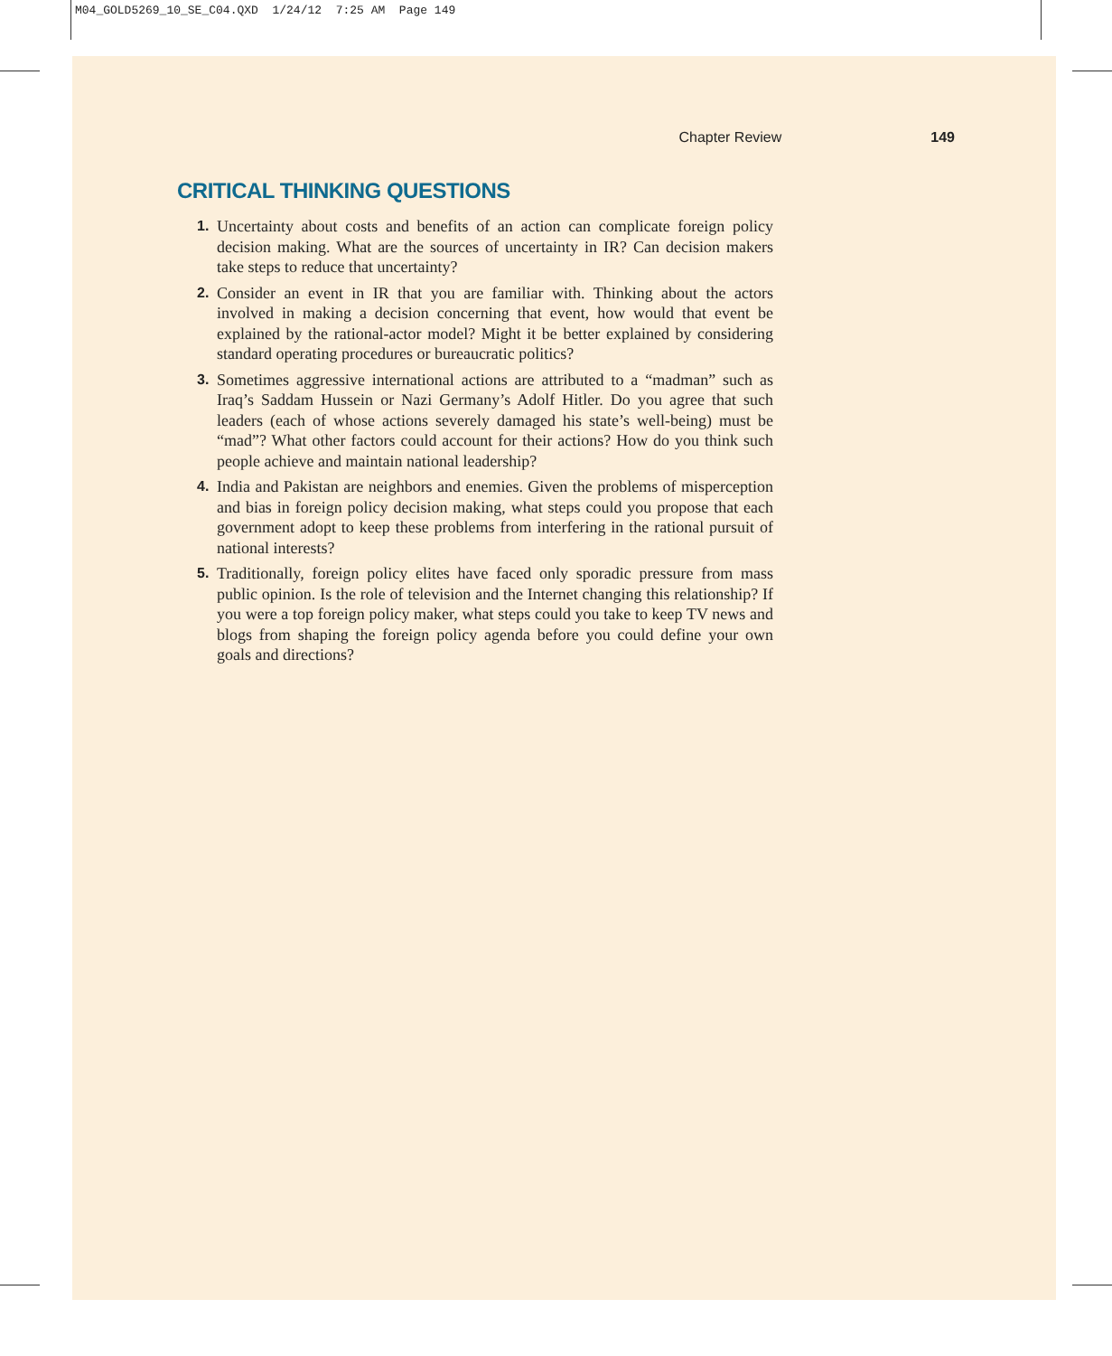M04_GOLD5269_10_SE_C04.QXD 1/24/12 7:25 AM Page 149
Chapter Review 149
CRITICAL THINKING QUESTIONS
1. Uncertainty about costs and benefits of an action can complicate foreign policy decision making. What are the sources of uncertainty in IR? Can decision makers take steps to reduce that uncertainty?
2. Consider an event in IR that you are familiar with. Thinking about the actors involved in making a decision concerning that event, how would that event be explained by the rational-actor model? Might it be better explained by considering standard operating procedures or bureaucratic politics?
3. Sometimes aggressive international actions are attributed to a “madman” such as Iraq’s Saddam Hussein or Nazi Germany’s Adolf Hitler. Do you agree that such leaders (each of whose actions severely damaged his state’s well-being) must be “mad”? What other factors could account for their actions? How do you think such people achieve and maintain national leadership?
4. India and Pakistan are neighbors and enemies. Given the problems of misperception and bias in foreign policy decision making, what steps could you propose that each government adopt to keep these problems from interfering in the rational pursuit of national interests?
5. Traditionally, foreign policy elites have faced only sporadic pressure from mass public opinion. Is the role of television and the Internet changing this relationship? If you were a top foreign policy maker, what steps could you take to keep TV news and blogs from shaping the foreign policy agenda before you could define your own goals and directions?